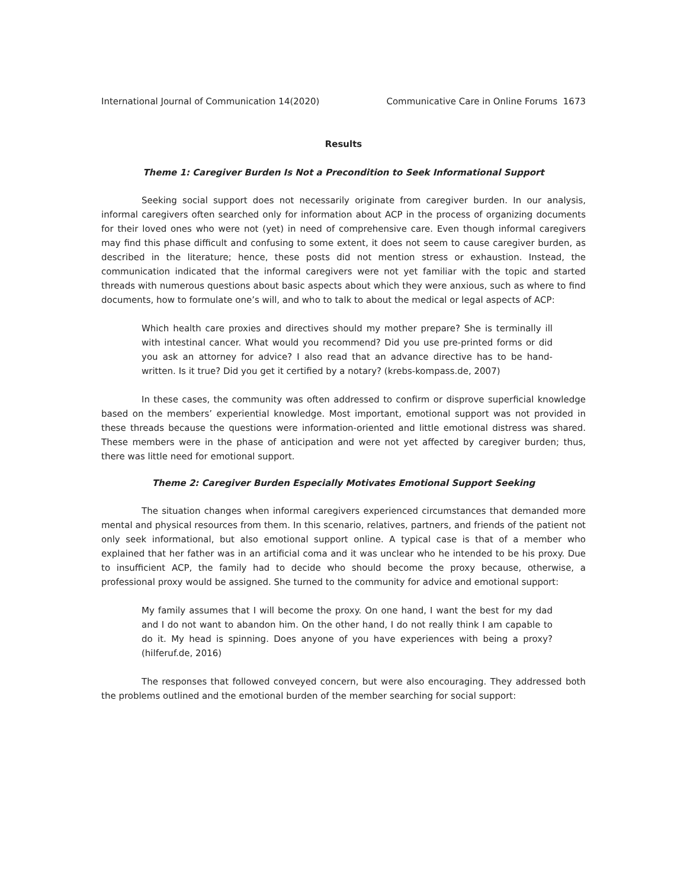International Journal of Communication 14(2020) Communicative Care in Online Forums 1673
Results
Theme 1: Caregiver Burden Is Not a Precondition to Seek Informational Support
Seeking social support does not necessarily originate from caregiver burden. In our analysis, informal caregivers often searched only for information about ACP in the process of organizing documents for their loved ones who were not (yet) in need of comprehensive care. Even though informal caregivers may find this phase difficult and confusing to some extent, it does not seem to cause caregiver burden, as described in the literature; hence, these posts did not mention stress or exhaustion. Instead, the communication indicated that the informal caregivers were not yet familiar with the topic and started threads with numerous questions about basic aspects about which they were anxious, such as where to find documents, how to formulate one’s will, and who to talk to about the medical or legal aspects of ACP:
Which health care proxies and directives should my mother prepare? She is terminally ill with intestinal cancer. What would you recommend? Did you use pre-printed forms or did you ask an attorney for advice? I also read that an advance directive has to be hand-written. Is it true? Did you get it certified by a notary? (krebs-kompass.de, 2007)
In these cases, the community was often addressed to confirm or disprove superficial knowledge based on the members’ experiential knowledge. Most important, emotional support was not provided in these threads because the questions were information-oriented and little emotional distress was shared. These members were in the phase of anticipation and were not yet affected by caregiver burden; thus, there was little need for emotional support.
Theme 2: Caregiver Burden Especially Motivates Emotional Support Seeking
The situation changes when informal caregivers experienced circumstances that demanded more mental and physical resources from them. In this scenario, relatives, partners, and friends of the patient not only seek informational, but also emotional support online. A typical case is that of a member who explained that her father was in an artificial coma and it was unclear who he intended to be his proxy. Due to insufficient ACP, the family had to decide who should become the proxy because, otherwise, a professional proxy would be assigned. She turned to the community for advice and emotional support:
My family assumes that I will become the proxy. On one hand, I want the best for my dad and I do not want to abandon him. On the other hand, I do not really think I am capable to do it. My head is spinning. Does anyone of you have experiences with being a proxy? (hilferuf.de, 2016)
The responses that followed conveyed concern, but were also encouraging. They addressed both the problems outlined and the emotional burden of the member searching for social support: